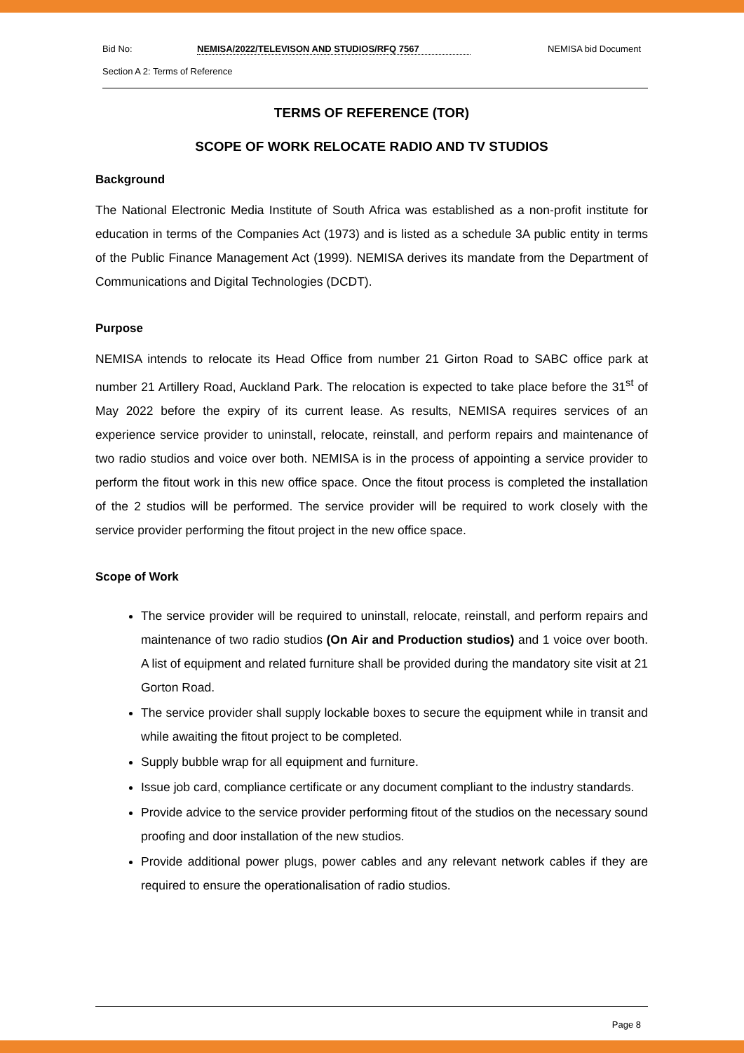Bid No: NEMISA/2022/TELEVISON AND STUDIOS/RFQ 7567 NEMISA bid Document
Section A 2: Terms of Reference
TERMS OF REFERENCE (TOR)
SCOPE OF WORK RELOCATE RADIO AND TV STUDIOS
Background
The National Electronic Media Institute of South Africa was established as a non-profit institute for education in terms of the Companies Act (1973) and is listed as a schedule 3A public entity in terms of the Public Finance Management Act (1999). NEMISA derives its mandate from the Department of Communications and Digital Technologies (DCDT).
Purpose
NEMISA intends to relocate its Head Office from number 21 Girton Road to SABC office park at number 21 Artillery Road, Auckland Park. The relocation is expected to take place before the 31<sup>st</sup> of May 2022 before the expiry of its current lease. As results, NEMISA requires services of an experience service provider to uninstall, relocate, reinstall, and perform repairs and maintenance of two radio studios and voice over both. NEMISA is in the process of appointing a service provider to perform the fitout work in this new office space. Once the fitout process is completed the installation of the 2 studios will be performed. The service provider will be required to work closely with the service provider performing the fitout project in the new office space.
Scope of Work
The service provider will be required to uninstall, relocate, reinstall, and perform repairs and maintenance of two radio studios (On Air and Production studios) and 1 voice over booth. A list of equipment and related furniture shall be provided during the mandatory site visit at 21 Gorton Road.
The service provider shall supply lockable boxes to secure the equipment while in transit and while awaiting the fitout project to be completed.
Supply bubble wrap for all equipment and furniture.
Issue job card, compliance certificate or any document compliant to the industry standards.
Provide advice to the service provider performing fitout of the studios on the necessary sound proofing and door installation of the new studios.
Provide additional power plugs, power cables and any relevant network cables if they are required to ensure the operationalisation of radio studios.
Page 8